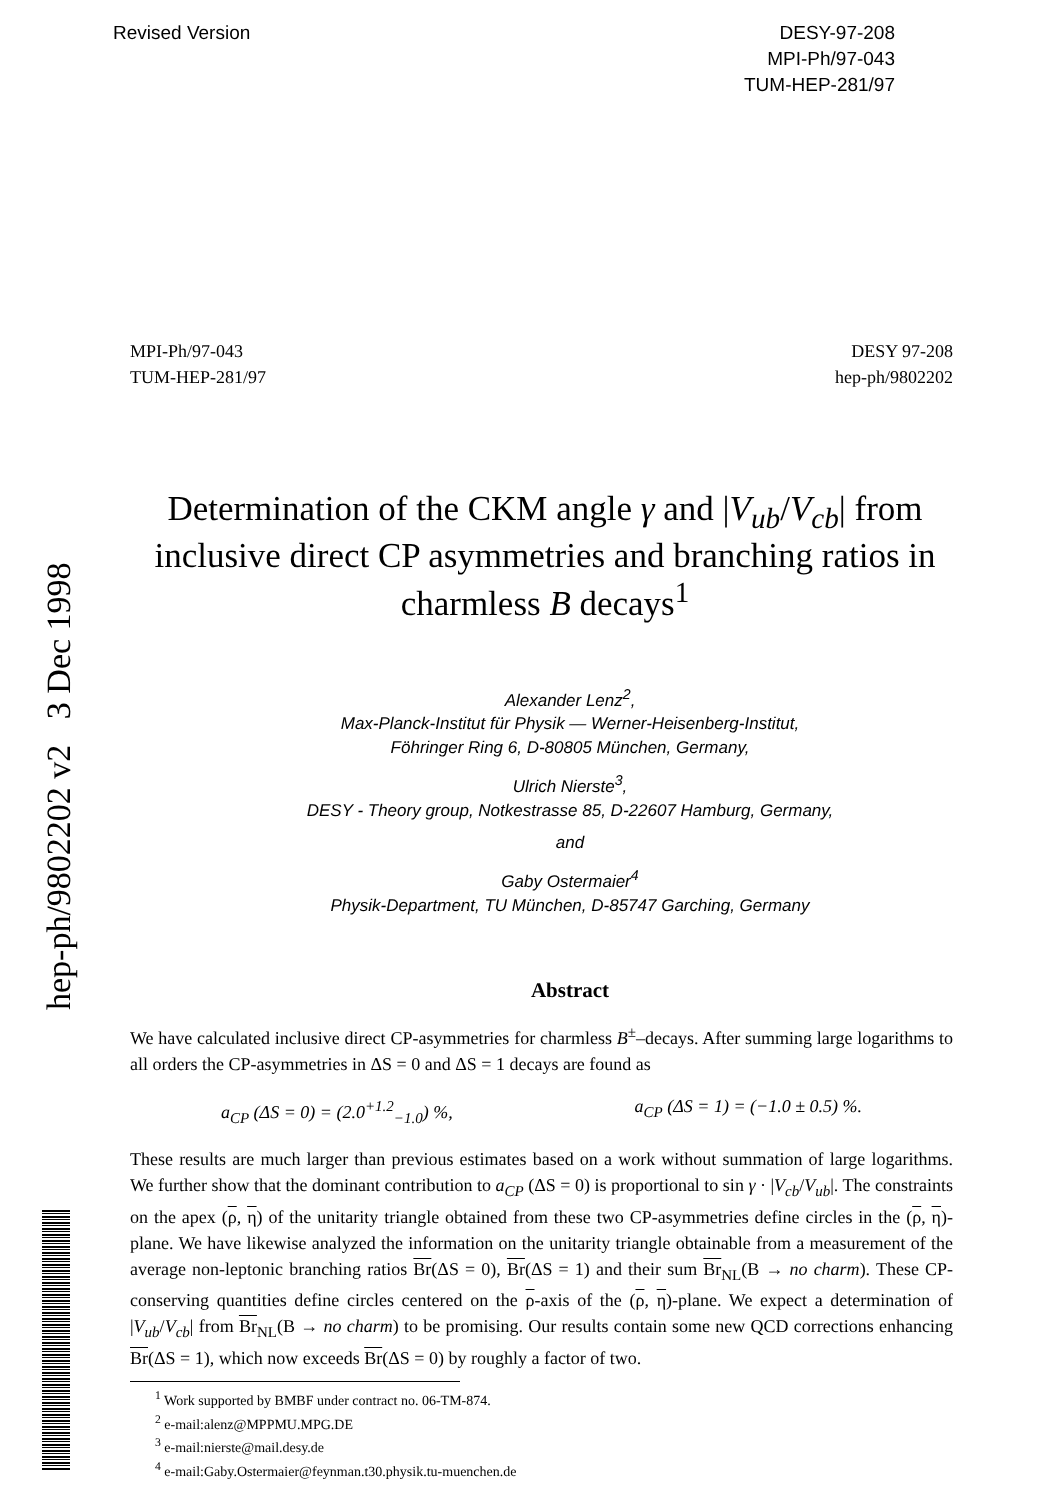hep-ph/9802202 v2 3 Dec 1998
Revised Version DESY-97-208
MPI-Ph/97-043
TUM-HEP-281/97
MPI-Ph/97-043
TUM-HEP-281/97
DESY 97-208
hep-ph/9802202
Determination of the CKM angle γ and |V<sub>ub</sub>/V<sub>cb</sub>| from inclusive direct CP asymmetries and branching ratios in charmless B decays<sup>1</sup>
Alexander Lenz<sup>2</sup>,
Max-Planck-Institut für Physik — Werner-Heisenberg-Institut,
Föhringer Ring 6, D-80805 München, Germany,
Ulrich Nierste<sup>3</sup>,
DESY - Theory group, Notkestrasse 85, D-22607 Hamburg, Germany,
and
Gaby Ostermaier<sup>4</sup>
Physik-Department, TU München, D-85747 Garching, Germany
Abstract
We have calculated inclusive direct CP-asymmetries for charmless B<sup>±</sup>–decays. After summing large logarithms to all orders the CP-asymmetries in ΔS = 0 and ΔS = 1 decays are found as
a<sub>CP</sub> (ΔS = 0) = (2.0<sup>+1.2</sup><sub>−1.0</sub>) %, a<sub>CP</sub> (ΔS = 1) = (−1.0 ± 0.5) %.
These results are much larger than previous estimates based on a work without summation of large logarithms. We further show that the dominant contribution to a<sub>CP</sub> (ΔS = 0) is proportional to sin γ · |V<sub>cb</sub>/V<sub>ub</sub>|. The constraints on the apex (ρ, η) of the unitarity triangle obtained from these two CP-asymmetries define circles in the (ρ, η)-plane. We have likewise analyzed the information on the unitarity triangle obtainable from a measurement of the average non-leptonic branching ratios Br(ΔS = 0), Br(ΔS = 1) and their sum Br<sub>NL</sub>(B → no charm). These CP-conserving quantities define circles centered on the ρ-axis of the (ρ, η)-plane. We expect a determination of |V<sub>ub</sub>/V<sub>cb</sub>| from Br<sub>NL</sub>(B → no charm) to be promising. Our results contain some new QCD corrections enhancing Br(ΔS = 1), which now exceeds Br(ΔS = 0) by roughly a factor of two.
<sup>1</sup> Work supported by BMBF under contract no. 06-TM-874.
<sup>2</sup> e-mail:alenz@MPPMU.MPG.DE
<sup>3</sup> e-mail:nierste@mail.desy.de
<sup>4</sup> e-mail:Gaby.Ostermaier@feynman.t30.physik.tu-muenchen.de